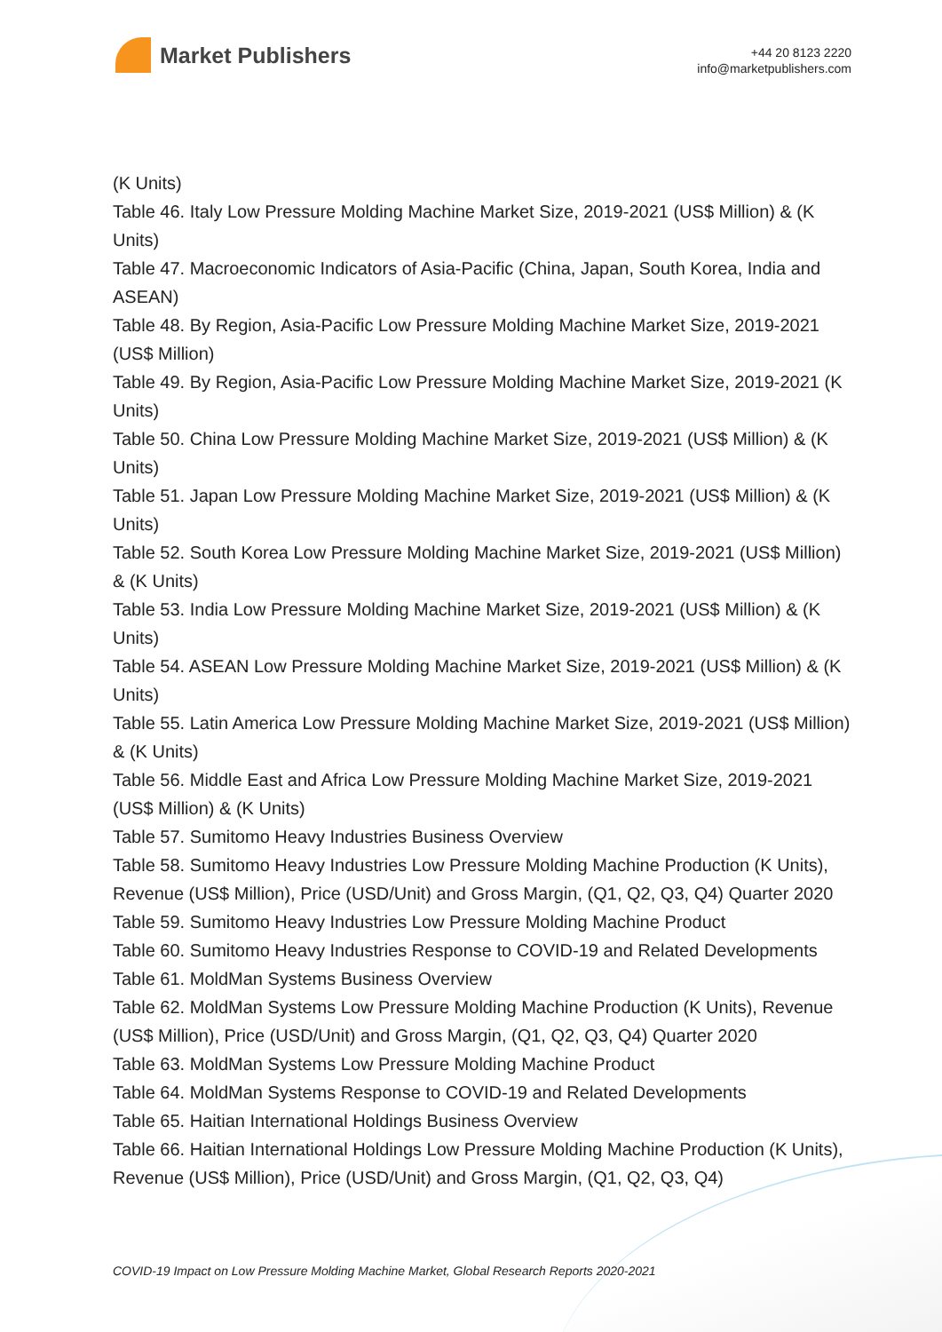Market Publishers
+44 20 8123 2220
info@marketpublishers.com
(K Units)
Table 46. Italy Low Pressure Molding Machine Market Size, 2019-2021 (US$ Million) & (K Units)
Table 47. Macroeconomic Indicators of Asia-Pacific (China, Japan, South Korea, India and ASEAN)
Table 48. By Region, Asia-Pacific Low Pressure Molding Machine Market Size, 2019-2021 (US$ Million)
Table 49. By Region, Asia-Pacific Low Pressure Molding Machine Market Size, 2019-2021 (K Units)
Table 50. China Low Pressure Molding Machine Market Size, 2019-2021 (US$ Million) & (K Units)
Table 51. Japan Low Pressure Molding Machine Market Size, 2019-2021 (US$ Million) & (K Units)
Table 52. South Korea Low Pressure Molding Machine Market Size, 2019-2021 (US$ Million) & (K Units)
Table 53. India Low Pressure Molding Machine Market Size, 2019-2021 (US$ Million) & (K Units)
Table 54. ASEAN Low Pressure Molding Machine Market Size, 2019-2021 (US$ Million) & (K Units)
Table 55. Latin America Low Pressure Molding Machine Market Size, 2019-2021 (US$ Million) & (K Units)
Table 56. Middle East and Africa Low Pressure Molding Machine Market Size, 2019-2021 (US$ Million) & (K Units)
Table 57. Sumitomo Heavy Industries Business Overview
Table 58. Sumitomo Heavy Industries Low Pressure Molding Machine Production (K Units), Revenue (US$ Million), Price (USD/Unit) and Gross Margin, (Q1, Q2, Q3, Q4) Quarter 2020
Table 59. Sumitomo Heavy Industries Low Pressure Molding Machine Product
Table 60. Sumitomo Heavy Industries Response to COVID-19 and Related Developments
Table 61. MoldMan Systems Business Overview
Table 62. MoldMan Systems Low Pressure Molding Machine Production (K Units), Revenue (US$ Million), Price (USD/Unit) and Gross Margin, (Q1, Q2, Q3, Q4) Quarter 2020
Table 63. MoldMan Systems Low Pressure Molding Machine Product
Table 64. MoldMan Systems Response to COVID-19 and Related Developments
Table 65. Haitian International Holdings Business Overview
Table 66. Haitian International Holdings Low Pressure Molding Machine Production (K Units), Revenue (US$ Million), Price (USD/Unit) and Gross Margin, (Q1, Q2, Q3, Q4)
COVID-19 Impact on Low Pressure Molding Machine Market, Global Research Reports 2020-2021